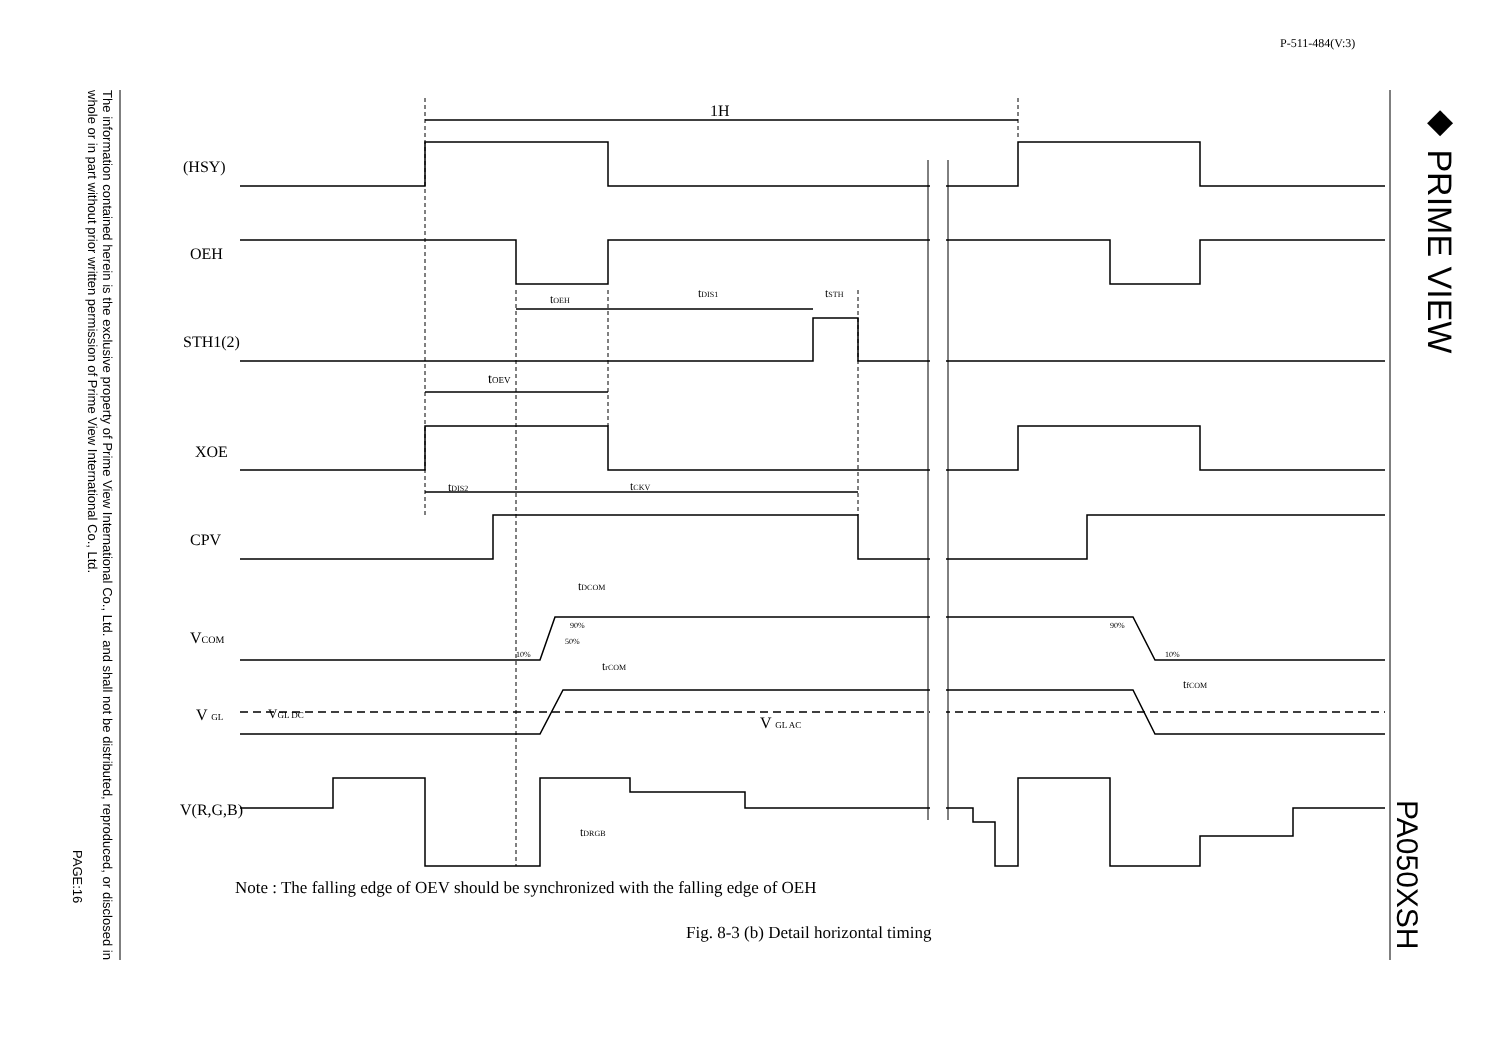P-511-484(V:3)
The information contained herein is the exclusive property of Prime View International Co., Ltd. and shall not be distributed, reproduced, or disclosed in whole or in part without prior written permission of Prime View International Co., Ltd.
PAGE:16
◆ PRIME VIEW
PA050XSH
(HSY)
OEH
STH1(2)
XOE
CPV
VCOM
V GL
VGL DC
V(R,G,B)
1H
tOEH
tDIS1
tSTH
tOEV
tDIS2
tCKV
tDCOM
trCOM
tfCOM
V GL AC
tDRGB
90%
50%
10%
90%
10%
Note : The falling edge of OEV should be synchronized with the falling edge of OEH
Fig. 8-3 (b) Detail horizontal timing